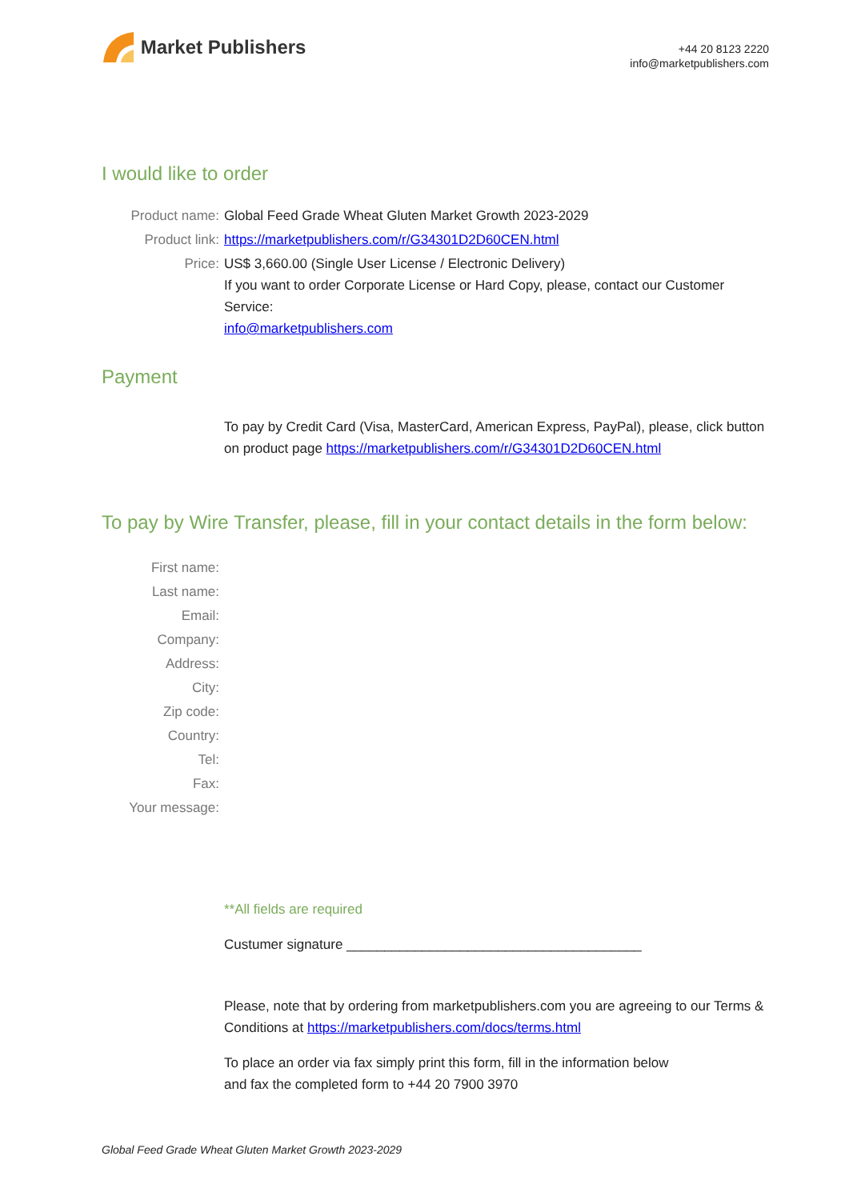Market Publishers
+44 20 8123 2220
info@marketpublishers.com
I would like to order
Product name: Global Feed Grade Wheat Gluten Market Growth 2023-2029
Product link: https://marketpublishers.com/r/G34301D2D60CEN.html
Price: US$ 3,660.00 (Single User License / Electronic Delivery)
If you want to order Corporate License or Hard Copy, please, contact our Customer Service:
info@marketpublishers.com
Payment
To pay by Credit Card (Visa, MasterCard, American Express, PayPal), please, click button on product page https://marketpublishers.com/r/G34301D2D60CEN.html
To pay by Wire Transfer, please, fill in your contact details in the form below:
First name:
Last name:
Email:
Company:
Address:
City:
Zip code:
Country:
Tel:
Fax:
Your message:
**All fields are required
Custumer signature _______________________________________
Please, note that by ordering from marketpublishers.com you are agreeing to our Terms & Conditions at https://marketpublishers.com/docs/terms.html
To place an order via fax simply print this form, fill in the information below
and fax the completed form to +44 20 7900 3970
Global Feed Grade Wheat Gluten Market Growth 2023-2029